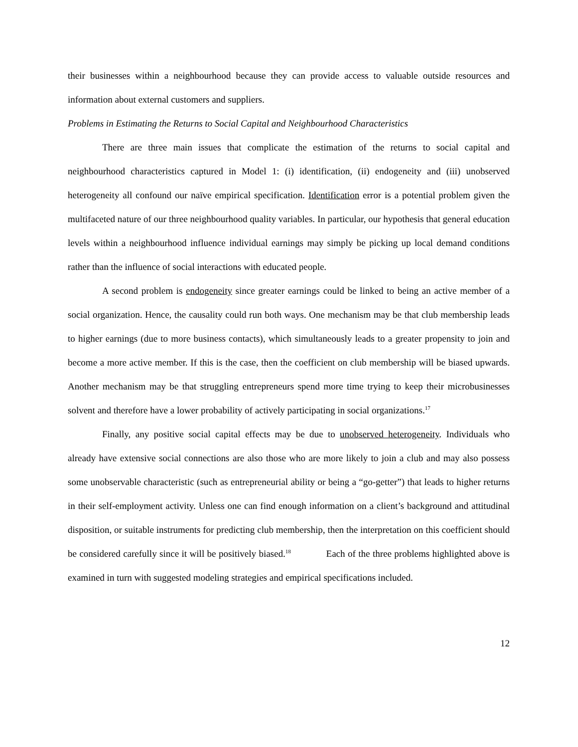their businesses within a neighbourhood because they can provide access to valuable outside resources and information about external customers and suppliers.
Problems in Estimating the Returns to Social Capital and Neighbourhood Characteristics
There are three main issues that complicate the estimation of the returns to social capital and neighbourhood characteristics captured in Model 1: (i) identification, (ii) endogeneity and (iii) unobserved heterogeneity all confound our naïve empirical specification. Identification error is a potential problem given the multifaceted nature of our three neighbourhood quality variables. In particular, our hypothesis that general education levels within a neighbourhood influence individual earnings may simply be picking up local demand conditions rather than the influence of social interactions with educated people.
A second problem is endogeneity since greater earnings could be linked to being an active member of a social organization. Hence, the causality could run both ways. One mechanism may be that club membership leads to higher earnings (due to more business contacts), which simultaneously leads to a greater propensity to join and become a more active member. If this is the case, then the coefficient on club membership will be biased upwards. Another mechanism may be that struggling entrepreneurs spend more time trying to keep their microbusinesses solvent and therefore have a lower probability of actively participating in social organizations.<sup>17</sup>
Finally, any positive social capital effects may be due to unobserved heterogeneity. Individuals who already have extensive social connections are also those who are more likely to join a club and may also possess some unobservable characteristic (such as entrepreneurial ability or being a “go-getter”) that leads to higher returns in their self-employment activity. Unless one can find enough information on a client’s background and attitudinal disposition, or suitable instruments for predicting club membership, then the interpretation on this coefficient should be considered carefully since it will be positively biased.<sup>18</sup> Each of the three problems highlighted above is examined in turn with suggested modeling strategies and empirical specifications included.
12